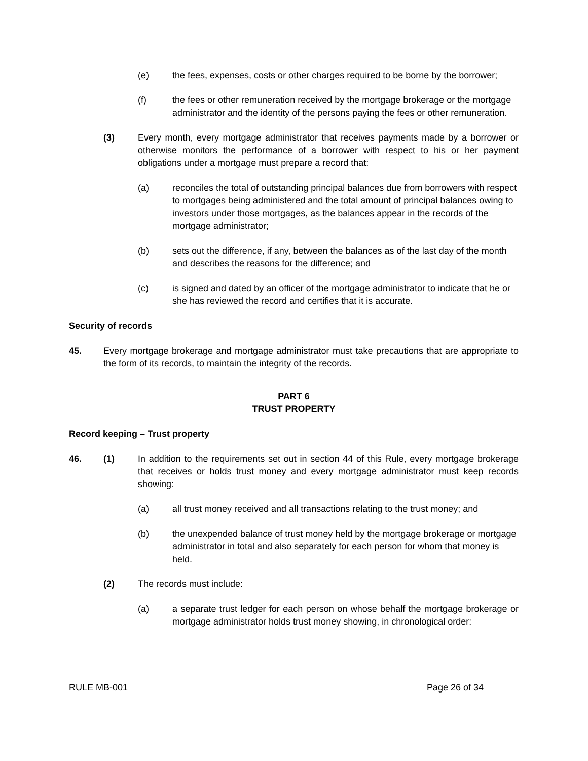(e) the fees, expenses, costs or other charges required to be borne by the borrower;
(f) the fees or other remuneration received by the mortgage brokerage or the mortgage administrator and the identity of the persons paying the fees or other remuneration.
(3) Every month, every mortgage administrator that receives payments made by a borrower or otherwise monitors the performance of a borrower with respect to his or her payment obligations under a mortgage must prepare a record that:
(a) reconciles the total of outstanding principal balances due from borrowers with respect to mortgages being administered and the total amount of principal balances owing to investors under those mortgages, as the balances appear in the records of the mortgage administrator;
(b) sets out the difference, if any, between the balances as of the last day of the month and describes the reasons for the difference; and
(c) is signed and dated by an officer of the mortgage administrator to indicate that he or she has reviewed the record and certifies that it is accurate.
Security of records
45. Every mortgage brokerage and mortgage administrator must take precautions that are appropriate to the form of its records, to maintain the integrity of the records.
PART 6
TRUST PROPERTY
Record keeping – Trust property
46. (1) In addition to the requirements set out in section 44 of this Rule, every mortgage brokerage that receives or holds trust money and every mortgage administrator must keep records showing:
(a) all trust money received and all transactions relating to the trust money; and
(b) the unexpended balance of trust money held by the mortgage brokerage or mortgage administrator in total and also separately for each person for whom that money is held.
(2) The records must include:
(a) a separate trust ledger for each person on whose behalf the mortgage brokerage or mortgage administrator holds trust money showing, in chronological order:
RULE MB-001 Page 26 of 34